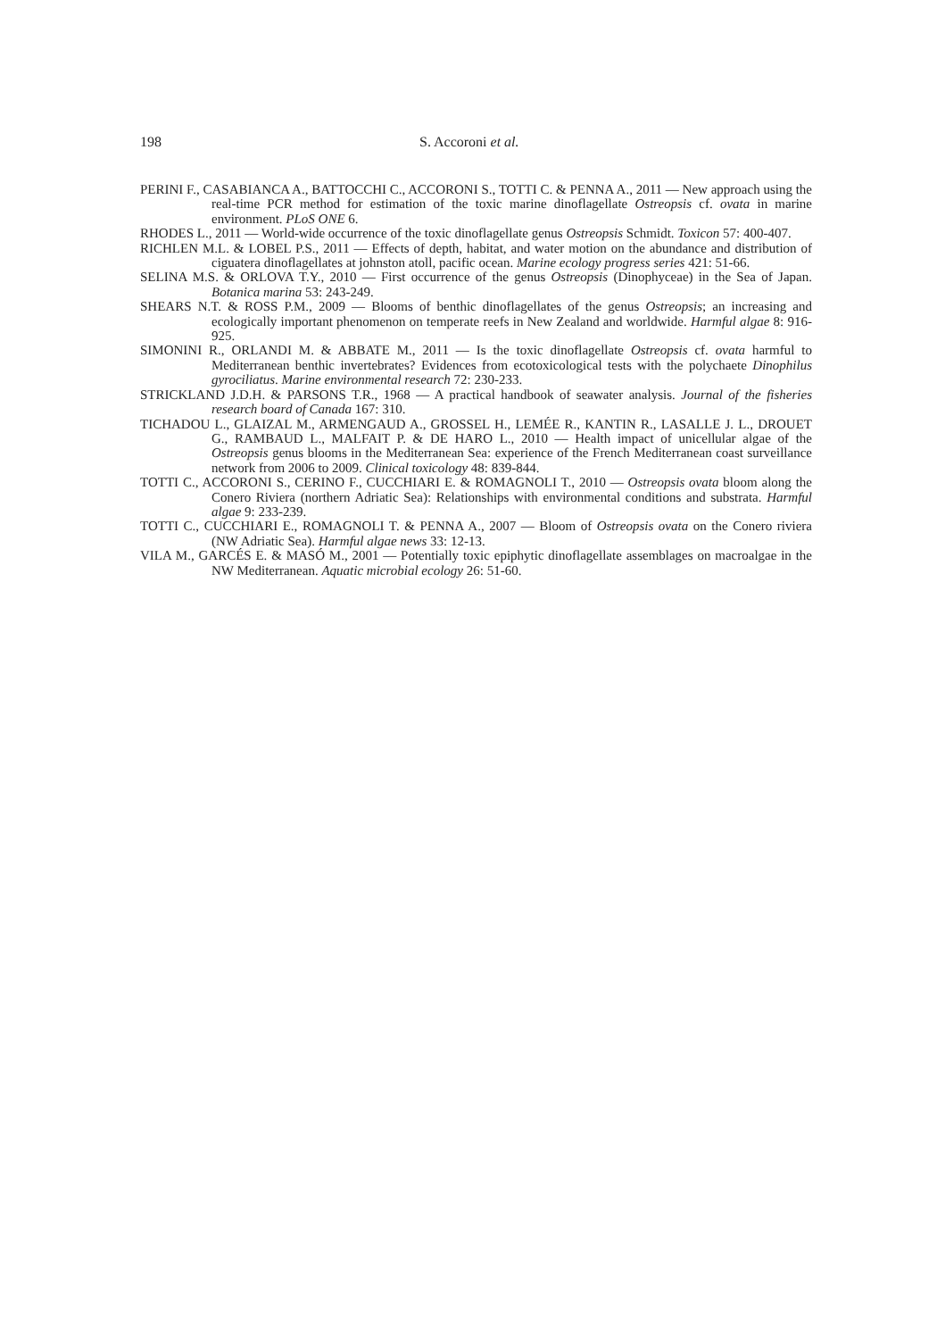198 S. Accoroni et al.
PERINI F., CASABIANCA A., BATTOCCHI C., ACCORONI S., TOTTI C. & PENNA A., 2011 — New approach using the real-time PCR method for estimation of the toxic marine dinoflagellate Ostreopsis cf. ovata in marine environment. PLoS ONE 6.
RHODES L., 2011 — World-wide occurrence of the toxic dinoflagellate genus Ostreopsis Schmidt. Toxicon 57: 400-407.
RICHLEN M.L. & LOBEL P.S., 2011 — Effects of depth, habitat, and water motion on the abundance and distribution of ciguatera dinoflagellates at johnston atoll, pacific ocean. Marine ecology progress series 421: 51-66.
SELINA M.S. & ORLOVA T.Y., 2010 — First occurrence of the genus Ostreopsis (Dinophyceae) in the Sea of Japan. Botanica marina 53: 243-249.
SHEARS N.T. & ROSS P.M., 2009 — Blooms of benthic dinoflagellates of the genus Ostreopsis; an increasing and ecologically important phenomenon on temperate reefs in New Zealand and worldwide. Harmful algae 8: 916-925.
SIMONINI R., ORLANDI M. & ABBATE M., 2011 — Is the toxic dinoflagellate Ostreopsis cf. ovata harmful to Mediterranean benthic invertebrates? Evidences from ecotoxicological tests with the polychaete Dinophilus gyrociliatus. Marine environmental research 72: 230-233.
STRICKLAND J.D.H. & PARSONS T.R., 1968 — A practical handbook of seawater analysis. Journal of the fisheries research board of Canada 167: 310.
TICHADOU L., GLAIZAL M., ARMENGAUD A., GROSSEL H., LEMÉE R., KANTIN R., LASALLE J. L., DROUET G., RAMBAUD L., MALFAIT P. & DE HARO L., 2010 — Health impact of unicellular algae of the Ostreopsis genus blooms in the Mediterranean Sea: experience of the French Mediterranean coast surveillance network from 2006 to 2009. Clinical toxicology 48: 839-844.
TOTTI C., ACCORONI S., CERINO F., CUCCHIARI E. & ROMAGNOLI T., 2010 — Ostreopsis ovata bloom along the Conero Riviera (northern Adriatic Sea): Relationships with environmental conditions and substrata. Harmful algae 9: 233-239.
TOTTI C., CUCCHIARI E., ROMAGNOLI T. & PENNA A., 2007 — Bloom of Ostreopsis ovata on the Conero riviera (NW Adriatic Sea). Harmful algae news 33: 12-13.
VILA M., GARCÉS E. & MASÓ M., 2001 — Potentially toxic epiphytic dinoflagellate assemblages on macroalgae in the NW Mediterranean. Aquatic microbial ecology 26: 51-60.